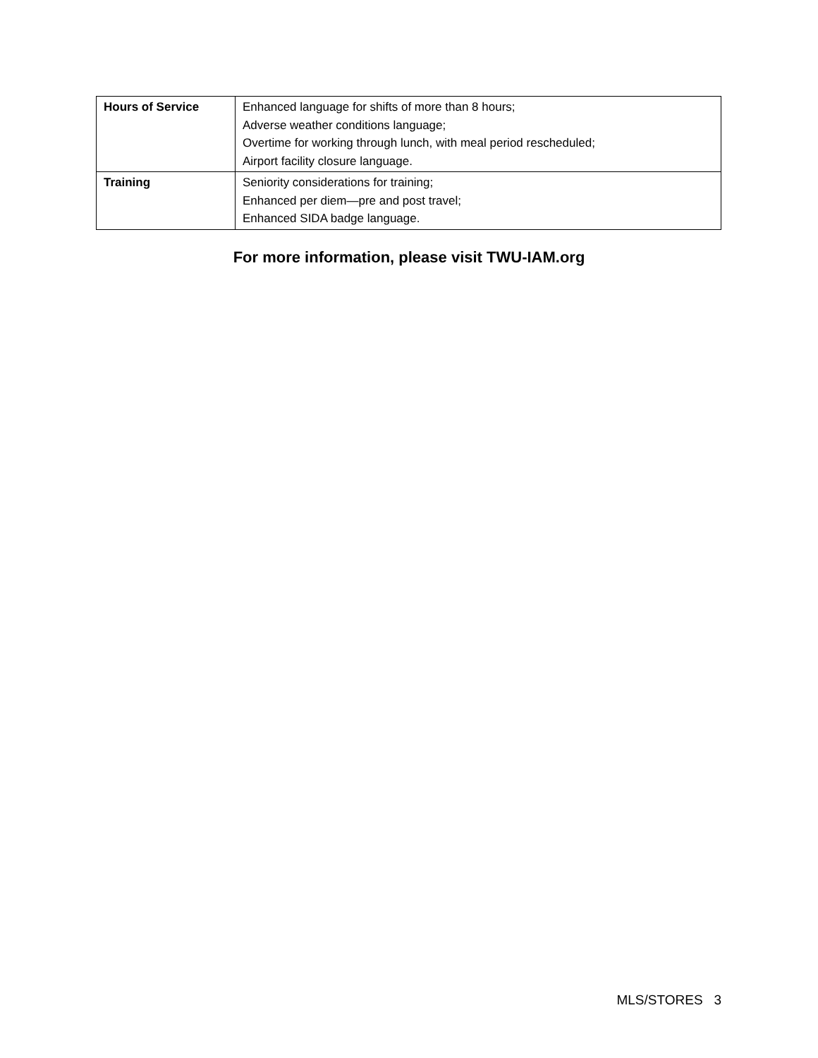| Hours of Service | Enhanced language for shifts of more than 8 hours; Adverse weather conditions language; Overtime for working through lunch, with meal period rescheduled; Airport facility closure language. |
| Training | Seniority considerations for training; Enhanced per diem—pre and post travel; Enhanced SIDA badge language. |
For more information, please visit TWU-IAM.org
MLS/STORES 3